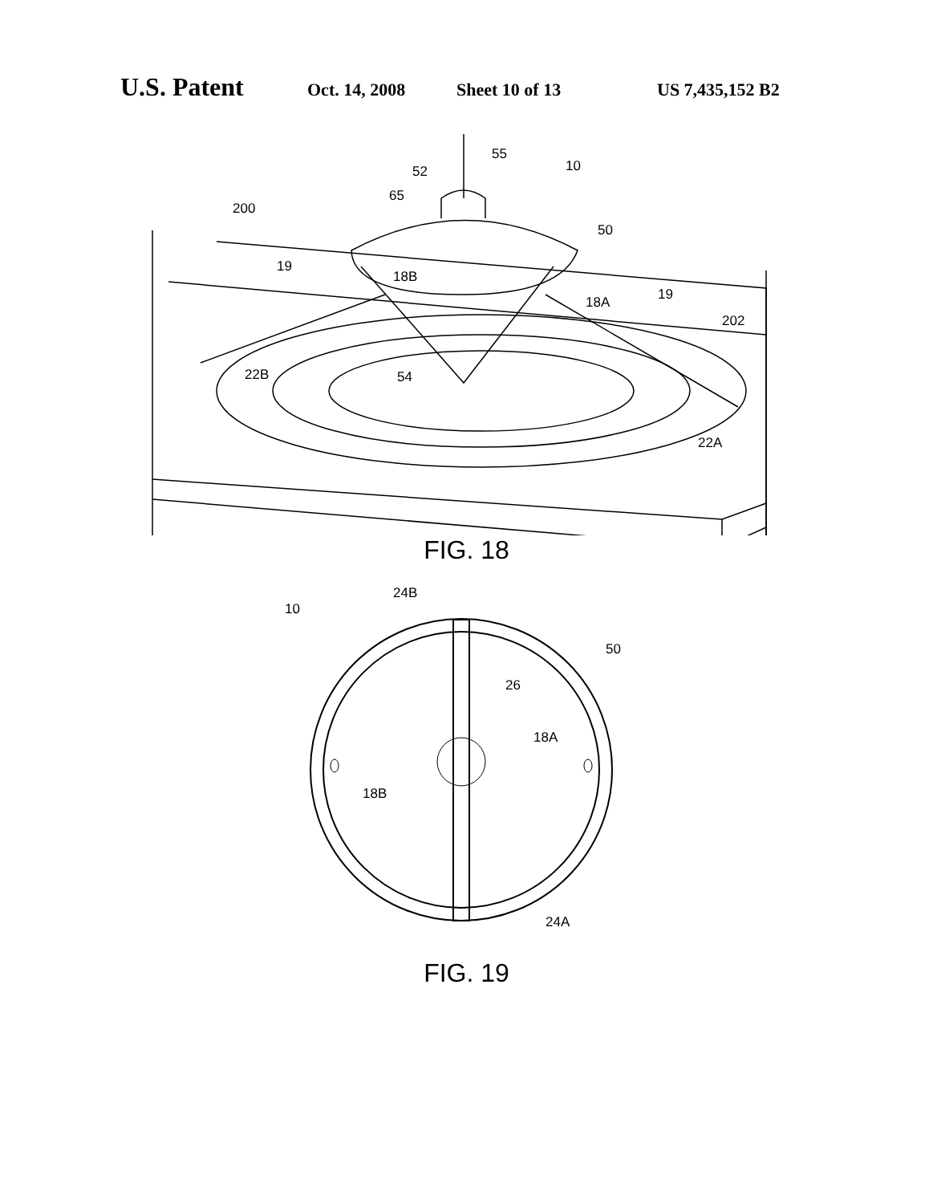U.S. Patent Oct. 14, 2008 Sheet 10 of 13 US 7,435,152 B2
200
52
65
55
10
50
19
18B
18A
19
202
22B
54
22A
FIG. 18
10
24B
50
26
18A
18B
24A
FIG. 19